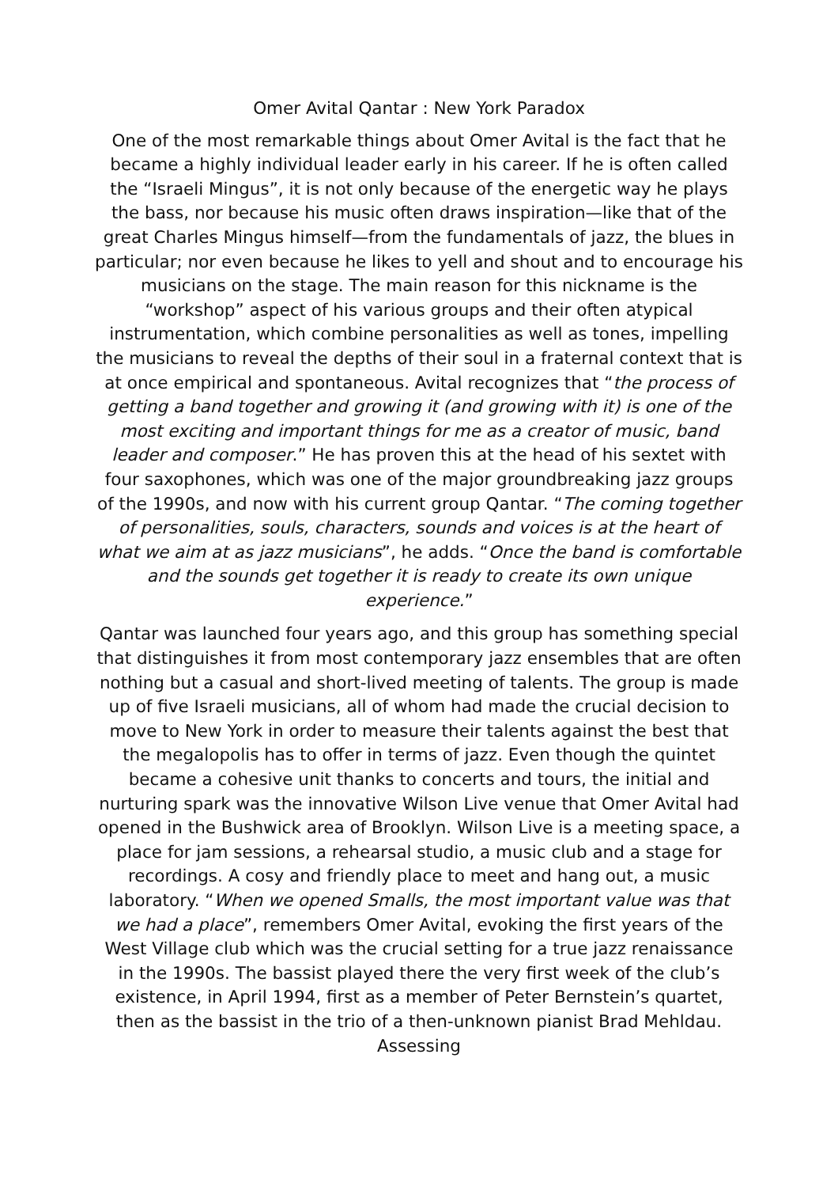Omer Avital Qantar : New York Paradox
One of the most remarkable things about Omer Avital is the fact that he became a highly individual leader early in his career. If he is often called the “Israeli Mingus”, it is not only because of the energetic way he plays the bass, nor because his music often draws inspiration—like that of the great Charles Mingus himself—from the fundamentals of jazz, the blues in particular; nor even because he likes to yell and shout and to encourage his musicians on the stage. The main reason for this nickname is the “workshop” aspect of his various groups and their often atypical instrumentation, which combine personalities as well as tones, impelling the musicians to reveal the depths of their soul in a fraternal context that is at once empirical and spontaneous. Avital recognizes that “the process of getting a band together and growing it (and growing with it) is one of the most exciting and important things for me as a creator of music, band leader and composer.” He has proven this at the head of his sextet with four saxophones, which was one of the major groundbreaking jazz groups of the 1990s, and now with his current group Qantar. “The coming together of personalities, souls, characters, sounds and voices is at the heart of what we aim at as jazz musicians”, he adds. “Once the band is comfortable and the sounds get together it is ready to create its own unique experience.”
Qantar was launched four years ago, and this group has something special that distinguishes it from most contemporary jazz ensembles that are often nothing but a casual and short-lived meeting of talents. The group is made up of five Israeli musicians, all of whom had made the crucial decision to move to New York in order to measure their talents against the best that the megalopolis has to offer in terms of jazz. Even though the quintet became a cohesive unit thanks to concerts and tours, the initial and nurturing spark was the innovative Wilson Live venue that Omer Avital had opened in the Bushwick area of Brooklyn. Wilson Live is a meeting space, a place for jam sessions, a rehearsal studio, a music club and a stage for recordings. A cosy and friendly place to meet and hang out, a music laboratory. “When we opened Smalls, the most important value was that we had a place”, remembers Omer Avital, evoking the first years of the West Village club which was the crucial setting for a true jazz renaissance in the 1990s. The bassist played there the very first week of the club’s existence, in April 1994, first as a member of Peter Bernstein’s quartet, then as the bassist in the trio of a then-unknown pianist Brad Mehldau. Assessing